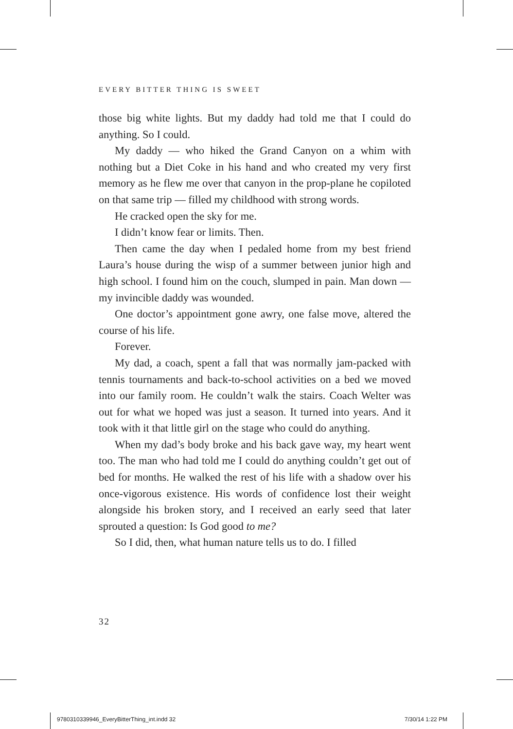EVERY BITTER THING IS SWEET
those big white lights. But my daddy had told me that I could do anything. So I could.
My daddy — who hiked the Grand Canyon on a whim with nothing but a Diet Coke in his hand and who created my very first memory as he flew me over that canyon in the prop-plane he copiloted on that same trip — filled my childhood with strong words.
He cracked open the sky for me.
I didn’t know fear or limits. Then.
Then came the day when I pedaled home from my best friend Laura’s house during the wisp of a summer between junior high and high school. I found him on the couch, slumped in pain. Man down — my invincible daddy was wounded.
One doctor’s appointment gone awry, one false move, altered the course of his life.
Forever.
My dad, a coach, spent a fall that was normally jam-packed with tennis tournaments and back-to-school activities on a bed we moved into our family room. He couldn’t walk the stairs. Coach Welter was out for what we hoped was just a season. It turned into years. And it took with it that little girl on the stage who could do anything.
When my dad’s body broke and his back gave way, my heart went too. The man who had told me I could do anything couldn’t get out of bed for months. He walked the rest of his life with a shadow over his once-vigorous existence. His words of confidence lost their weight alongside his broken story, and I received an early seed that later sprouted a question: Is God good to me?
So I did, then, what human nature tells us to do. I filled
32
9780310339946_EveryBitterThing_int.indd 32
7/30/14 1:22 PM